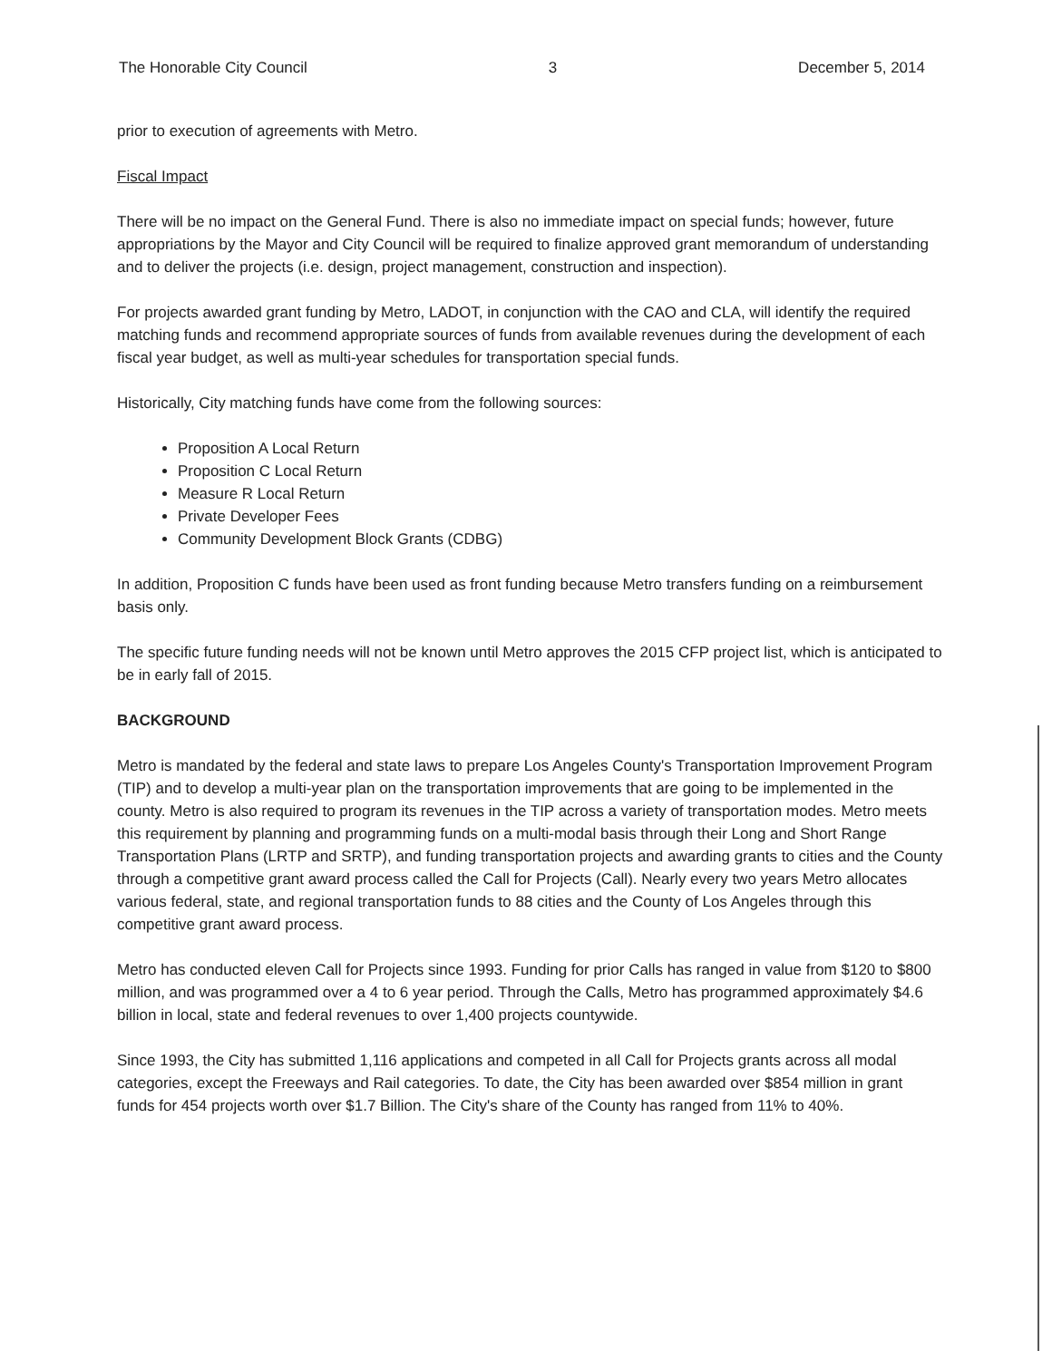The Honorable City Council 3 December 5, 2014
prior to execution of agreements with Metro.
Fiscal Impact
There will be no impact on the General Fund. There is also no immediate impact on special funds; however, future appropriations by the Mayor and City Council will be required to finalize approved grant memorandum of understanding and to deliver the projects (i.e. design, project management, construction and inspection).
For projects awarded grant funding by Metro, LADOT, in conjunction with the CAO and CLA, will identify the required matching funds and recommend appropriate sources of funds from available revenues during the development of each fiscal year budget, as well as multi-year schedules for transportation special funds.
Historically, City matching funds have come from the following sources:
Proposition A Local Return
Proposition C Local Return
Measure R Local Return
Private Developer Fees
Community Development Block Grants (CDBG)
In addition, Proposition C funds have been used as front funding because Metro transfers funding on a reimbursement basis only.
The specific future funding needs will not be known until Metro approves the 2015 CFP project list, which is anticipated to be in early fall of 2015.
BACKGROUND
Metro is mandated by the federal and state laws to prepare Los Angeles County's Transportation Improvement Program (TIP) and to develop a multi-year plan on the transportation improvements that are going to be implemented in the county. Metro is also required to program its revenues in the TIP across a variety of transportation modes. Metro meets this requirement by planning and programming funds on a multi-modal basis through their Long and Short Range Transportation Plans (LRTP and SRTP), and funding transportation projects and awarding grants to cities and the County through a competitive grant award process called the Call for Projects (Call). Nearly every two years Metro allocates various federal, state, and regional transportation funds to 88 cities and the County of Los Angeles through this competitive grant award process.
Metro has conducted eleven Call for Projects since 1993. Funding for prior Calls has ranged in value from $120 to $800 million, and was programmed over a 4 to 6 year period. Through the Calls, Metro has programmed approximately $4.6 billion in local, state and federal revenues to over 1,400 projects countywide.
Since 1993, the City has submitted 1,116 applications and competed in all Call for Projects grants across all modal categories, except the Freeways and Rail categories. To date, the City has been awarded over $854 million in grant funds for 454 projects worth over $1.7 Billion. The City's share of the County has ranged from 11% to 40%.